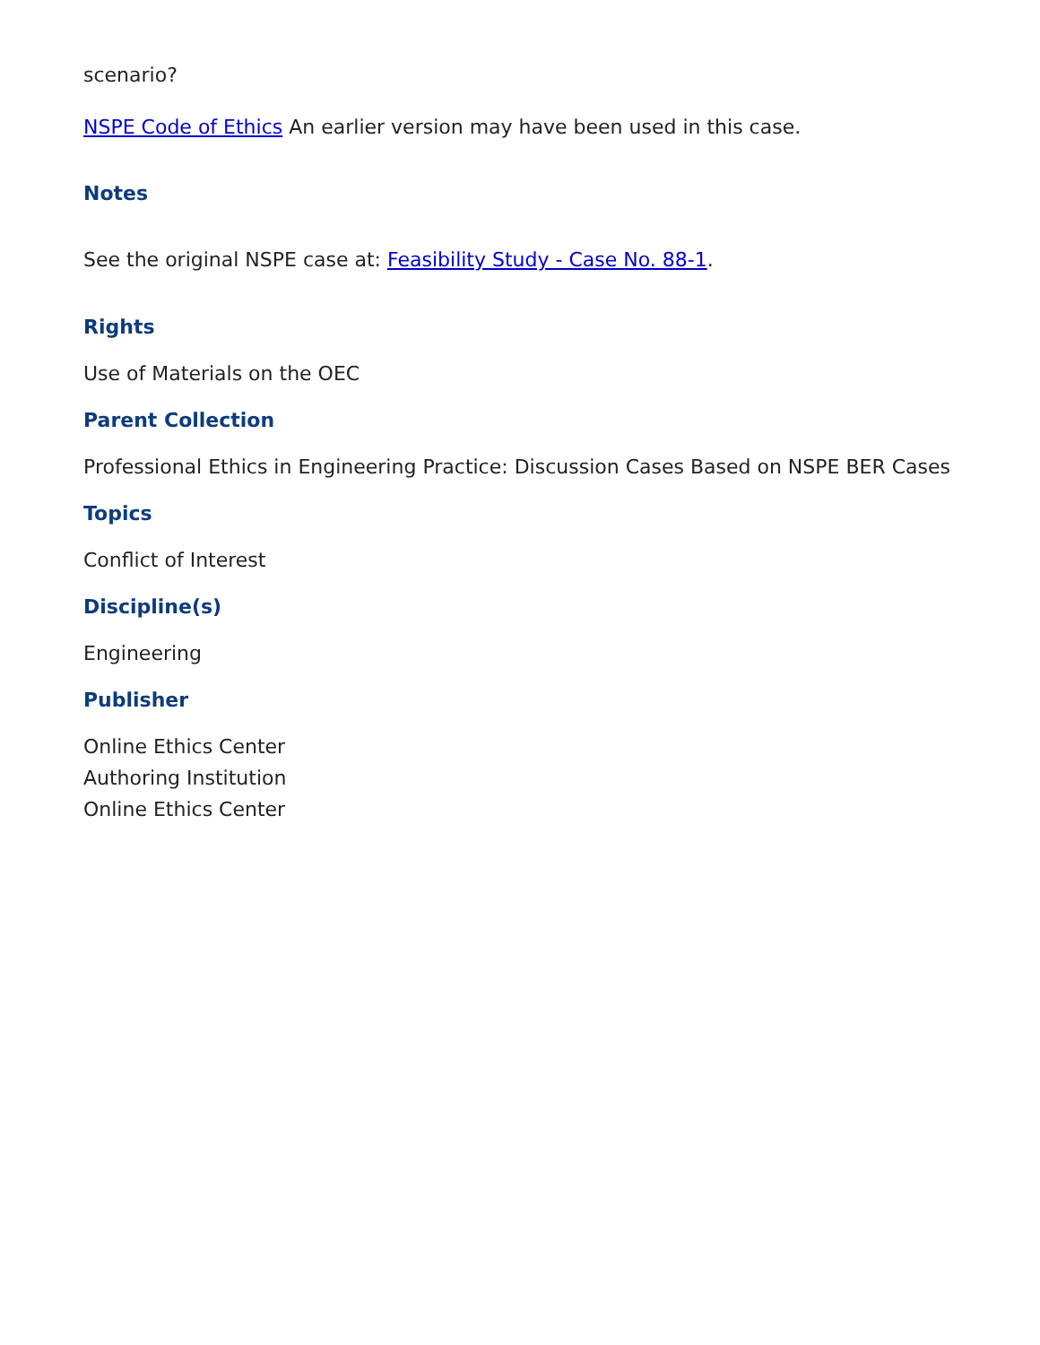scenario?
NSPE Code of Ethics An earlier version may have been used in this case.
Notes
See the original NSPE case at: Feasibility Study - Case No. 88-1.
Rights
Use of Materials on the OEC
Parent Collection
Professional Ethics in Engineering Practice: Discussion Cases Based on NSPE BER Cases
Topics
Conflict of Interest
Discipline(s)
Engineering
Publisher
Online Ethics Center
Authoring Institution
Online Ethics Center